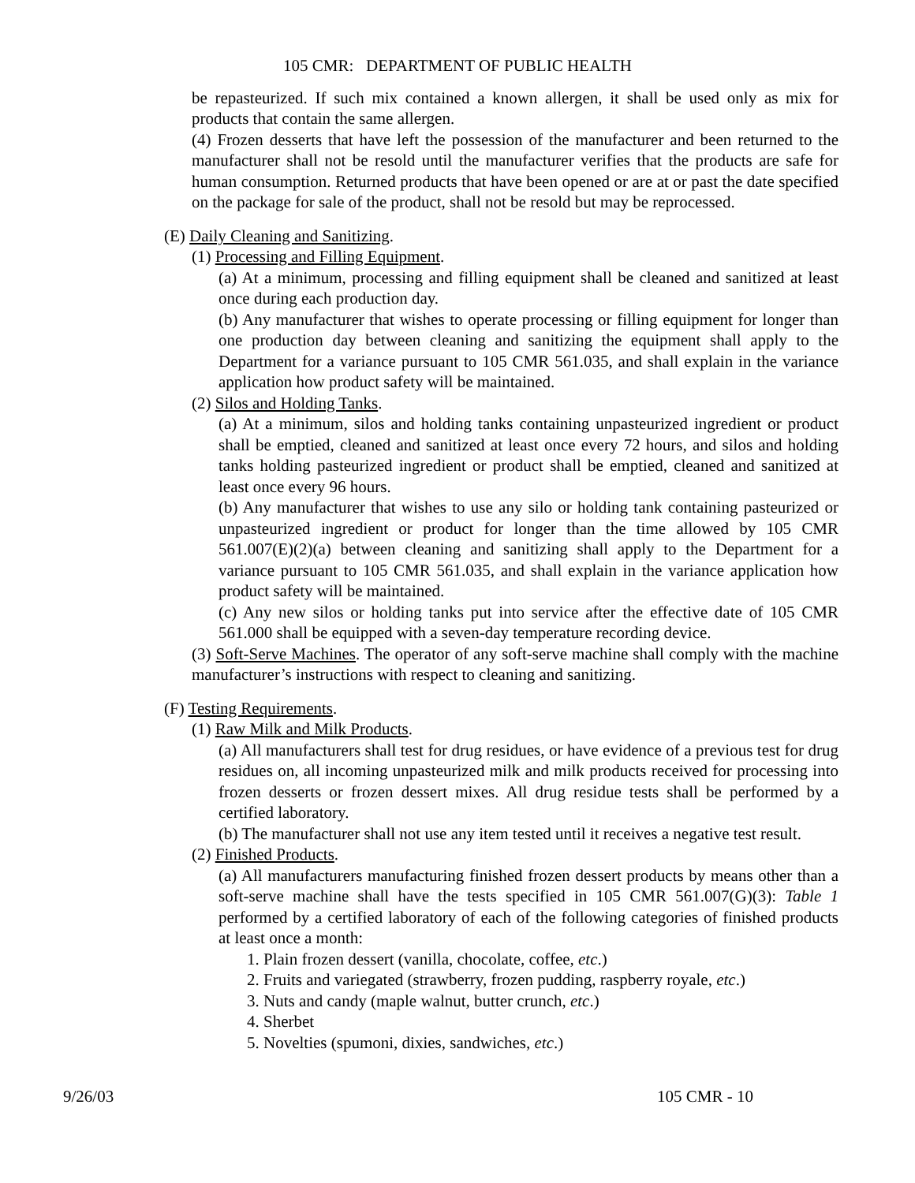105 CMR: DEPARTMENT OF PUBLIC HEALTH
be repasteurized. If such mix contained a known allergen, it shall be used only as mix for products that contain the same allergen.
(4) Frozen desserts that have left the possession of the manufacturer and been returned to the manufacturer shall not be resold until the manufacturer verifies that the products are safe for human consumption. Returned products that have been opened or are at or past the date specified on the package for sale of the product, shall not be resold but may be reprocessed.
(E) Daily Cleaning and Sanitizing.
(1) Processing and Filling Equipment.
(a) At a minimum, processing and filling equipment shall be cleaned and sanitized at least once during each production day.
(b) Any manufacturer that wishes to operate processing or filling equipment for longer than one production day between cleaning and sanitizing the equipment shall apply to the Department for a variance pursuant to 105 CMR 561.035, and shall explain in the variance application how product safety will be maintained.
(2) Silos and Holding Tanks.
(a) At a minimum, silos and holding tanks containing unpasteurized ingredient or product shall be emptied, cleaned and sanitized at least once every 72 hours, and silos and holding tanks holding pasteurized ingredient or product shall be emptied, cleaned and sanitized at least once every 96 hours.
(b) Any manufacturer that wishes to use any silo or holding tank containing pasteurized or unpasteurized ingredient or product for longer than the time allowed by 105 CMR 561.007(E)(2)(a) between cleaning and sanitizing shall apply to the Department for a variance pursuant to 105 CMR 561.035, and shall explain in the variance application how product safety will be maintained.
(c) Any new silos or holding tanks put into service after the effective date of 105 CMR 561.000 shall be equipped with a seven-day temperature recording device.
(3) Soft-Serve Machines. The operator of any soft-serve machine shall comply with the machine manufacturer’s instructions with respect to cleaning and sanitizing.
(F) Testing Requirements.
(1) Raw Milk and Milk Products.
(a) All manufacturers shall test for drug residues, or have evidence of a previous test for drug residues on, all incoming unpasteurized milk and milk products received for processing into frozen desserts or frozen dessert mixes. All drug residue tests shall be performed by a certified laboratory.
(b) The manufacturer shall not use any item tested until it receives a negative test result.
(2) Finished Products.
(a) All manufacturers manufacturing finished frozen dessert products by means other than a soft-serve machine shall have the tests specified in 105 CMR 561.007(G)(3): Table 1 performed by a certified laboratory of each of the following categories of finished products at least once a month:
1. Plain frozen dessert (vanilla, chocolate, coffee, etc.)
2. Fruits and variegated (strawberry, frozen pudding, raspberry royale, etc.)
3. Nuts and candy (maple walnut, butter crunch, etc.)
4. Sherbet
5. Novelties (spumoni, dixies, sandwiches, etc.)
9/26/03 105 CMR - 10